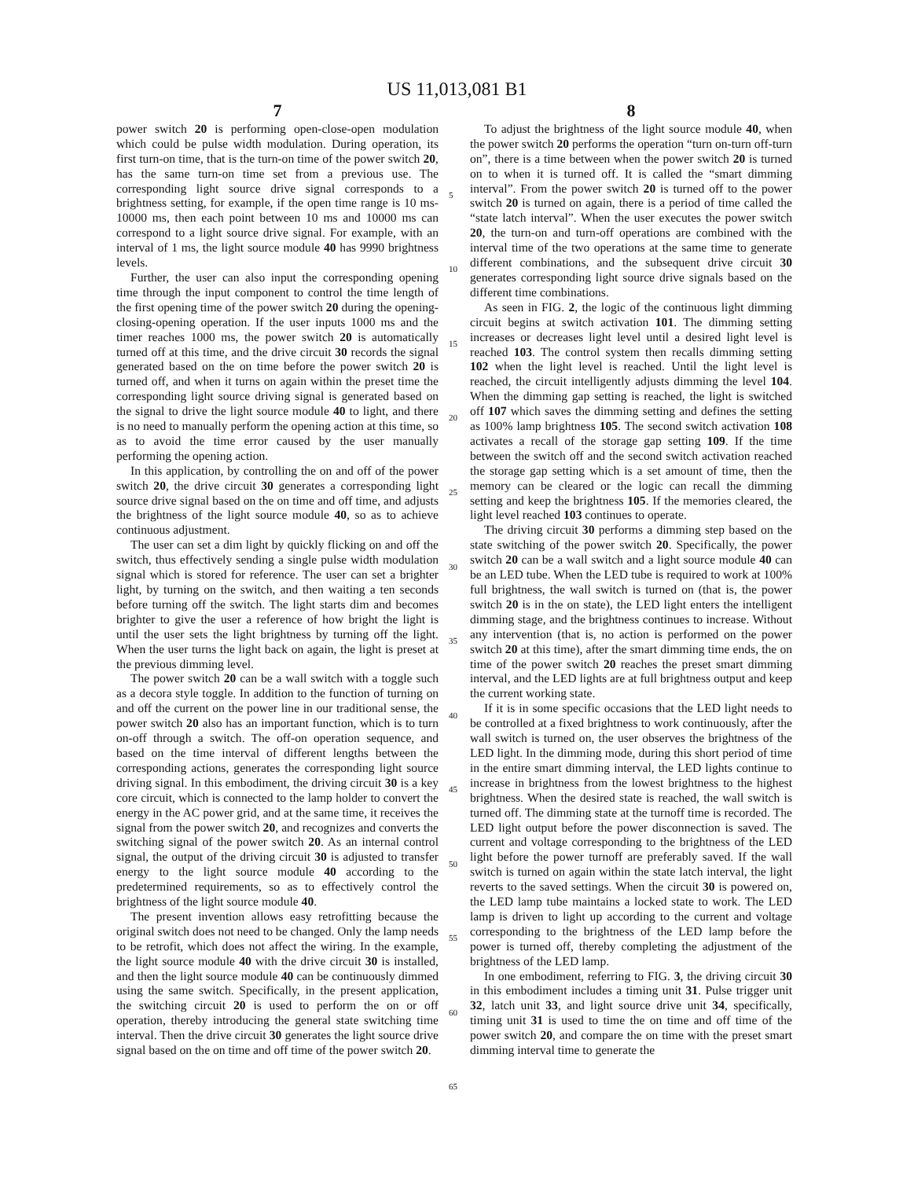US 11,013,081 B1
7
power switch 20 is performing open-close-open modulation which could be pulse width modulation. During operation, its first turn-on time, that is the turn-on time of the power switch 20, has the same turn-on time set from a previous use. The corresponding light source drive signal corresponds to a brightness setting, for example, if the open time range is 10 ms-10000 ms, then each point between 10 ms and 10000 ms can correspond to a light source drive signal. For example, with an interval of 1 ms, the light source module 40 has 9990 brightness levels.
Further, the user can also input the corresponding opening time through the input component to control the time length of the first opening time of the power switch 20 during the opening-closing-opening operation. If the user inputs 1000 ms and the timer reaches 1000 ms, the power switch 20 is automatically turned off at this time, and the drive circuit 30 records the signal generated based on the on time before the power switch 20 is turned off, and when it turns on again within the preset time the corresponding light source driving signal is generated based on the signal to drive the light source module 40 to light, and there is no need to manually perform the opening action at this time, so as to avoid the time error caused by the user manually performing the opening action.
In this application, by controlling the on and off of the power switch 20, the drive circuit 30 generates a corresponding light source drive signal based on the on time and off time, and adjusts the brightness of the light source module 40, so as to achieve continuous adjustment.
The user can set a dim light by quickly flicking on and off the switch, thus effectively sending a single pulse width modulation signal which is stored for reference. The user can set a brighter light, by turning on the switch, and then waiting a ten seconds before turning off the switch. The light starts dim and becomes brighter to give the user a reference of how bright the light is until the user sets the light brightness by turning off the light. When the user turns the light back on again, the light is preset at the previous dimming level.
The power switch 20 can be a wall switch with a toggle such as a decora style toggle. In addition to the function of turning on and off the current on the power line in our traditional sense, the power switch 20 also has an important function, which is to turn on-off through a switch. The off-on operation sequence, and based on the time interval of different lengths between the corresponding actions, generates the corresponding light source driving signal. In this embodiment, the driving circuit 30 is a key core circuit, which is connected to the lamp holder to convert the energy in the AC power grid, and at the same time, it receives the signal from the power switch 20, and recognizes and converts the switching signal of the power switch 20. As an internal control signal, the output of the driving circuit 30 is adjusted to transfer energy to the light source module 40 according to the predetermined requirements, so as to effectively control the brightness of the light source module 40.
The present invention allows easy retrofitting because the original switch does not need to be changed. Only the lamp needs to be retrofit, which does not affect the wiring. In the example, the light source module 40 with the drive circuit 30 is installed, and then the light source module 40 can be continuously dimmed using the same switch. Specifically, in the present application, the switching circuit 20 is used to perform the on or off operation, thereby introducing the general state switching time interval. Then the drive circuit 30 generates the light source drive signal based on the on time and off time of the power switch 20.
8
To adjust the brightness of the light source module 40, when the power switch 20 performs the operation “turn on-turn off-turn on”, there is a time between when the power switch 20 is turned on to when it is turned off. It is called the “smart dimming interval”. From the power switch 20 is turned off to the power switch 20 is turned on again, there is a period of time called the “state latch interval”. When the user executes the power switch 20, the turn-on and turn-off operations are combined with the interval time of the two operations at the same time to generate different combinations, and the subsequent drive circuit 30 generates corresponding light source drive signals based on the different time combinations.
As seen in FIG. 2, the logic of the continuous light dimming circuit begins at switch activation 101. The dimming setting increases or decreases light level until a desired light level is reached 103. The control system then recalls dimming setting 102 when the light level is reached. Until the light level is reached, the circuit intelligently adjusts dimming the level 104. When the dimming gap setting is reached, the light is switched off 107 which saves the dimming setting and defines the setting as 100% lamp brightness 105. The second switch activation 108 activates a recall of the storage gap setting 109. If the time between the switch off and the second switch activation reached the storage gap setting which is a set amount of time, then the memory can be cleared or the logic can recall the dimming setting and keep the brightness 105. If the memories cleared, the light level reached 103 continues to operate.
The driving circuit 30 performs a dimming step based on the state switching of the power switch 20. Specifically, the power switch 20 can be a wall switch and a light source module 40 can be an LED tube. When the LED tube is required to work at 100% full brightness, the wall switch is turned on (that is, the power switch 20 is in the on state), the LED light enters the intelligent dimming stage, and the brightness continues to increase. Without any intervention (that is, no action is performed on the power switch 20 at this time), after the smart dimming time ends, the on time of the power switch 20 reaches the preset smart dimming interval, and the LED lights are at full brightness output and keep the current working state.
If it is in some specific occasions that the LED light needs to be controlled at a fixed brightness to work continuously, after the wall switch is turned on, the user observes the brightness of the LED light. In the dimming mode, during this short period of time in the entire smart dimming interval, the LED lights continue to increase in brightness from the lowest brightness to the highest brightness. When the desired state is reached, the wall switch is turned off. The dimming state at the turnoff time is recorded. The LED light output before the power disconnection is saved. The current and voltage corresponding to the brightness of the LED light before the power turnoff are preferably saved. If the wall switch is turned on again within the state latch interval, the light reverts to the saved settings. When the circuit 30 is powered on, the LED lamp tube maintains a locked state to work. The LED lamp is driven to light up according to the current and voltage corresponding to the brightness of the LED lamp before the power is turned off, thereby completing the adjustment of the brightness of the LED lamp.
In one embodiment, referring to FIG. 3, the driving circuit 30 in this embodiment includes a timing unit 31. Pulse trigger unit 32, latch unit 33, and light source drive unit 34, specifically, timing unit 31 is used to time the on time and off time of the power switch 20, and compare the on time with the preset smart dimming interval time to generate the
5
10
15
20
25
30
35
40
45
50
55
60
65